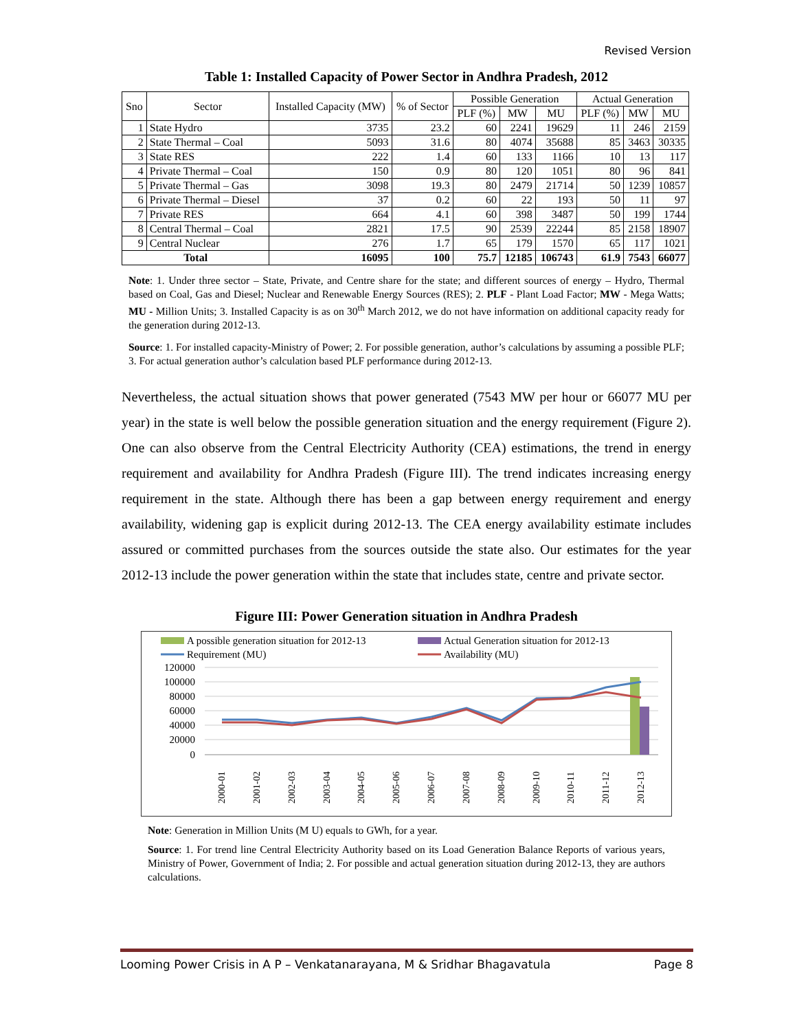Revised Version
Table 1: Installed Capacity of Power Sector in Andhra Pradesh, 2012
| Sno | Sector | Installed Capacity (MW) | % of Sector | Possible Generation | | | Actual Generation | | |
| --- | --- | --- | --- | --- | --- | --- | --- | --- | --- |
| | | | | PLF (%) | MW | MU | PLF (%) | MW | MU |
| 1 | State Hydro | 3735 | 23.2 | 60 | 2241 | 19629 | 11 | 246 | 2159 |
| 2 | State Thermal – Coal | 5093 | 31.6 | 80 | 4074 | 35688 | 85 | 3463 | 30335 |
| 3 | State RES | 222 | 1.4 | 60 | 133 | 1166 | 10 | 13 | 117 |
| 4 | Private Thermal – Coal | 150 | 0.9 | 80 | 120 | 1051 | 80 | 96 | 841 |
| 5 | Private Thermal – Gas | 3098 | 19.3 | 80 | 2479 | 21714 | 50 | 1239 | 10857 |
| 6 | Private Thermal – Diesel | 37 | 0.2 | 60 | 22 | 193 | 50 | 11 | 97 |
| 7 | Private RES | 664 | 4.1 | 60 | 398 | 3487 | 50 | 199 | 1744 |
| 8 | Central Thermal – Coal | 2821 | 17.5 | 90 | 2539 | 22244 | 85 | 2158 | 18907 |
| 9 | Central Nuclear | 276 | 1.7 | 65 | 179 | 1570 | 65 | 117 | 1021 |
| Total | | 16095 | 100 | 75.7 | 12185 | 106743 | 61.9 | 7543 | 66077 |
Note: 1. Under three sector – State, Private, and Centre share for the state; and different sources of energy – Hydro, Thermal based on Coal, Gas and Diesel; Nuclear and Renewable Energy Sources (RES); 2. PLF - Plant Load Factor; MW - Mega Watts; MU - Million Units; 3. Installed Capacity is as on 30<sup>th</sup> March 2012, we do not have information on additional capacity ready for the generation during 2012-13.
Source: 1. For installed capacity-Ministry of Power; 2. For possible generation, author’s calculations by assuming a possible PLF; 3. For actual generation author’s calculation based PLF performance during 2012-13.
Nevertheless, the actual situation shows that power generated (7543 MW per hour or 66077 MU per year) in the state is well below the possible generation situation and the energy requirement (Figure 2). One can also observe from the Central Electricity Authority (CEA) estimations, the trend in energy requirement and availability for Andhra Pradesh (Figure III). The trend indicates increasing energy requirement in the state. Although there has been a gap between energy requirement and energy availability, widening gap is explicit during 2012-13. The CEA energy availability estimate includes assured or committed purchases from the sources outside the state also. Our estimates for the year 2012-13 include the power generation within the state that includes state, centre and private sector.
Figure III: Power Generation situation in Andhra Pradesh
A possible generation situation for 2012-13
Actual Generation situation for 2012-13
Requirement (MU)
Availability (MU)
120000
100000
80000
60000
40000
20000
0
2000-01
2001-02
2002-03
2003-04
2004-05
2005-06
2006-07
2007-08
2008-09
2009-10
2010-11
2011-12
2012-13
Note: Generation in Million Units (M U) equals to GWh, for a year.
Source: 1. For trend line Central Electricity Authority based on its Load Generation Balance Reports of various years, Ministry of Power, Government of India; 2. For possible and actual generation situation during 2012-13, they are authors calculations.
Looming Power Crisis in A P – Venkatanarayana, M & Sridhar Bhagavatula Page 8